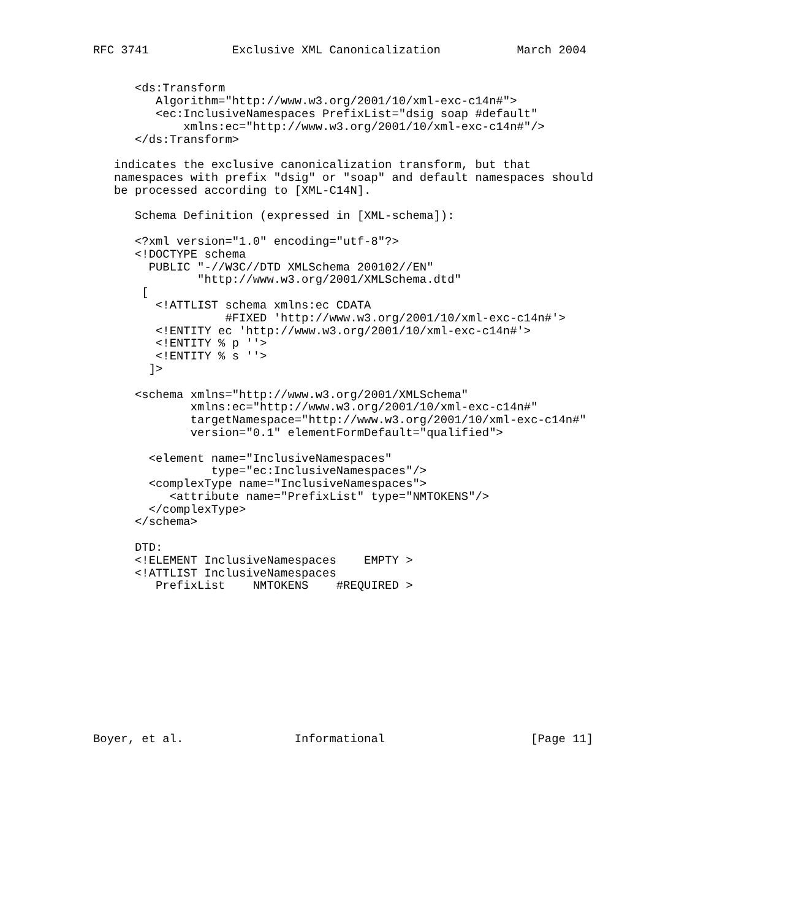RFC 3741            Exclusive XML Canonicalization           March 2004


      <ds:Transform
         Algorithm="http://www.w3.org/2001/10/xml-exc-c14n#">
         <ec:InclusiveNamespaces PrefixList="dsig soap #default"
             xmlns:ec="http://www.w3.org/2001/10/xml-exc-c14n#"/>
      </ds:Transform>

   indicates the exclusive canonicalization transform, but that
   namespaces with prefix "dsig" or "soap" and default namespaces should
   be processed according to [XML-C14N].

      Schema Definition (expressed in [XML-schema]):

      <?xml version="1.0" encoding="utf-8"?>
      <!DOCTYPE schema
        PUBLIC "-//W3C//DTD XMLSchema 200102//EN"
               "http://www.w3.org/2001/XMLSchema.dtd"
       [
         <!ATTLIST schema xmlns:ec CDATA
                   #FIXED 'http://www.w3.org/2001/10/xml-exc-c14n#'>
         <!ENTITY ec 'http://www.w3.org/2001/10/xml-exc-c14n#'>
         <!ENTITY % p ''>
         <!ENTITY % s ''>
        ]>

      <schema xmlns="http://www.w3.org/2001/XMLSchema"
              xmlns:ec="http://www.w3.org/2001/10/xml-exc-c14n#"
              targetNamespace="http://www.w3.org/2001/10/xml-exc-c14n#"
              version="0.1" elementFormDefault="qualified">

        <element name="InclusiveNamespaces"
                 type="ec:InclusiveNamespaces"/>
        <complexType name="InclusiveNamespaces">
           <attribute name="PrefixList" type="NMTOKENS"/>
        </complexType>
      </schema>

      DTD:
      <!ELEMENT InclusiveNamespaces    EMPTY >
      <!ATTLIST InclusiveNamespaces
         PrefixList    NMTOKENS    #REQUIRED >











Boyer, et al.                Informational                     [Page 11]